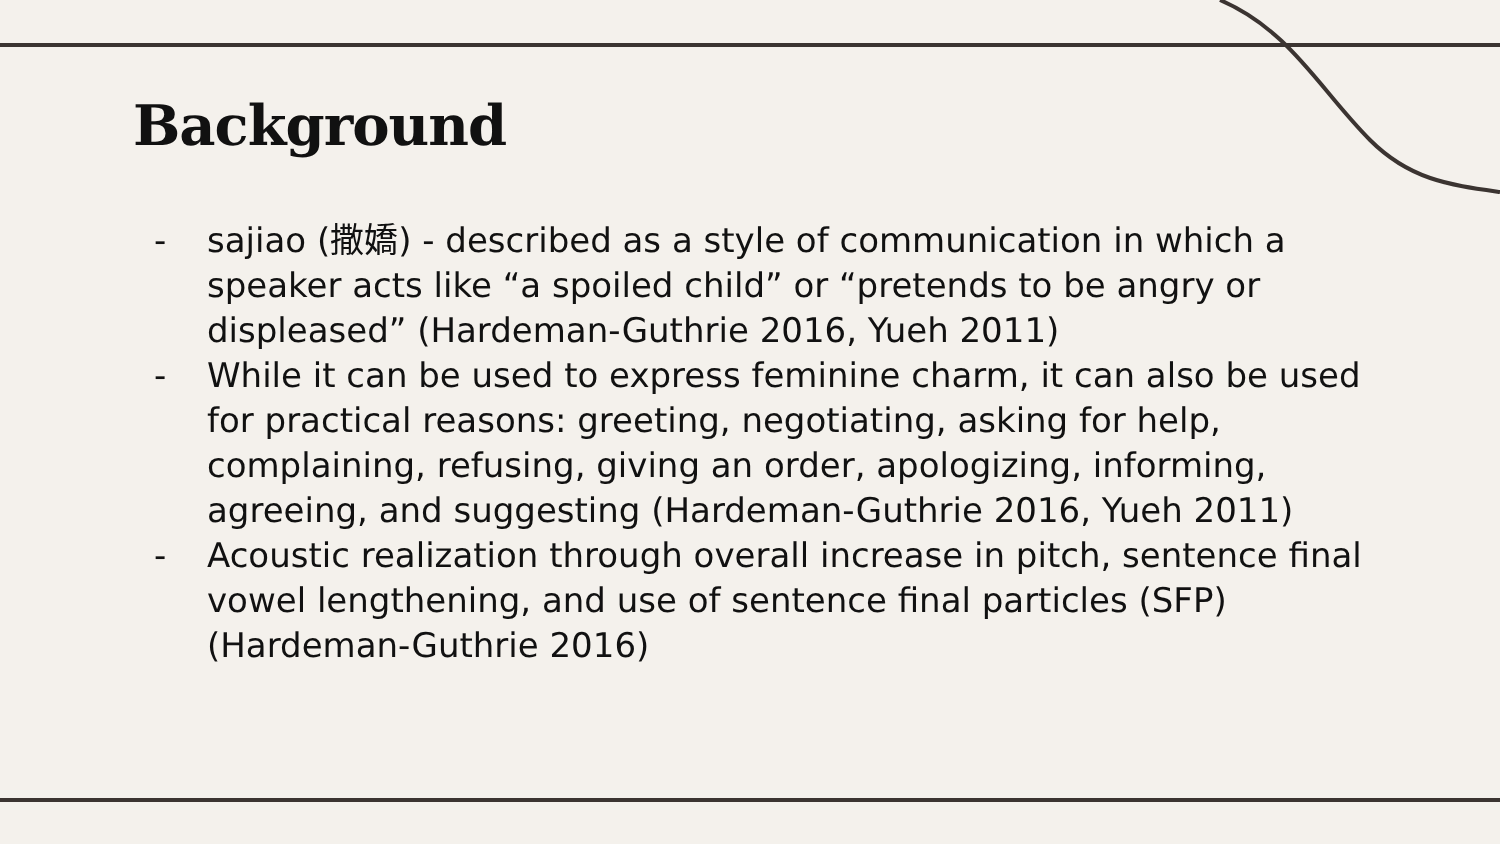Background
- sajiao (撒嬌) - described as a style of communication in which a speaker acts like “a spoiled child” or “pretends to be angry or displeased” (Hardeman-Guthrie 2016, Yueh 2011)
- While it can be used to express feminine charm, it can also be used for practical reasons: greeting, negotiating, asking for help, complaining, refusing, giving an order, apologizing, informing, agreeing, and suggesting (Hardeman-Guthrie 2016, Yueh 2011)
- Acoustic realization through overall increase in pitch, sentence final vowel lengthening, and use of sentence final particles (SFP) (Hardeman-Guthrie 2016)